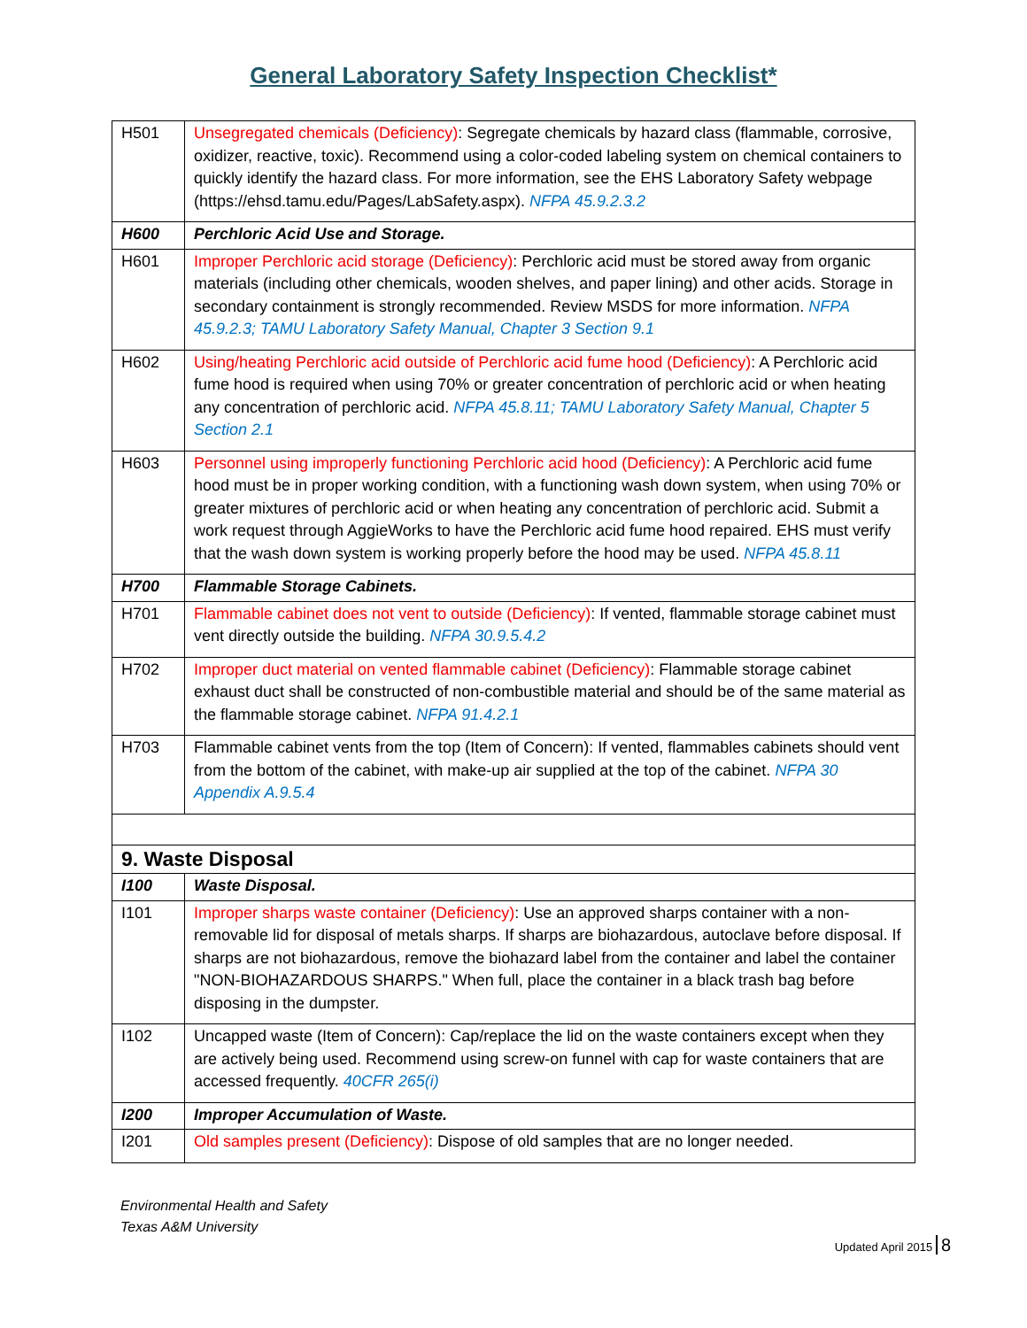General Laboratory Safety Inspection Checklist*
| H501 | Unsegregated chemicals (Deficiency) : Segregate chemicals by hazard class (flammable, corrosive, oxidizer, reactive, toxic). Recommend using a color-coded labeling system on chemical containers to quickly identify the hazard class. For more information, see the EHS Laboratory Safety webpage (https://ehsd.tamu.edu/Pages/LabSafety.aspx). NFPA 45.9.2.3.2 |
| H600 | Perchloric Acid Use and Storage. |
| H601 | Improper Perchloric acid storage (Deficiency) : Perchloric acid must be stored away from organic materials (including other chemicals, wooden shelves, and paper lining) and other acids. Storage in secondary containment is strongly recommended. Review MSDS for more information. NFPA 45.9.2.3; TAMU Laboratory Safety Manual, Chapter 3 Section 9.1 |
| H602 | Using/heating Perchloric acid outside of Perchloric acid fume hood (Deficiency) : A Perchloric acid fume hood is required when using 70% or greater concentration of perchloric acid or when heating any concentration of perchloric acid. NFPA 45.8.11; TAMU Laboratory Safety Manual, Chapter 5 Section 2.1 |
| H603 | Personnel using improperly functioning Perchloric acid hood (Deficiency) : A Perchloric acid fume hood must be in proper working condition, with a functioning wash down system, when using 70% or greater mixtures of perchloric acid or when heating any concentration of perchloric acid. Submit a work request through AggieWorks to have the Perchloric acid fume hood repaired. EHS must verify that the wash down system is working properly before the hood may be used. NFPA 45.8.11 |
| H700 | Flammable Storage Cabinets. |
| H701 | Flammable cabinet does not vent to outside (Deficiency) : If vented, flammable storage cabinet must vent directly outside the building. NFPA 30.9.5.4.2 |
| H702 | Improper duct material on vented flammable cabinet (Deficiency) : Flammable storage cabinet exhaust duct shall be constructed of non-combustible material and should be of the same material as the flammable storage cabinet. NFPA 91.4.2.1 |
| H703 | Flammable cabinet vents from the top (Item of Concern): If vented, flammables cabinets should vent from the bottom of the cabinet, with make-up air supplied at the top of the cabinet. NFPA 30 Appendix A.9.5.4 |
| 9. Waste Disposal | |
| I100 | Waste Disposal. |
| I101 | Improper sharps waste container (Deficiency) : Use an approved sharps container with a non-removable lid for disposal of metals sharps. If sharps are biohazardous, autoclave before disposal. If sharps are not biohazardous, remove the biohazard label from the container and label the container "NON-BIOHAZARDOUS SHARPS." When full, place the container in a black trash bag before disposing in the dumpster. |
| I102 | Uncapped waste (Item of Concern): Cap/replace the lid on the waste containers except when they are actively being used. Recommend using screw-on funnel with cap for waste containers that are accessed frequently. 40CFR 265(i) |
| I200 | Improper Accumulation of Waste. |
| I201 | Old samples present (Deficiency) : Dispose of old samples that are no longer needed. |
Environmental Health and Safety
Texas A&M University
Updated April 2015 8